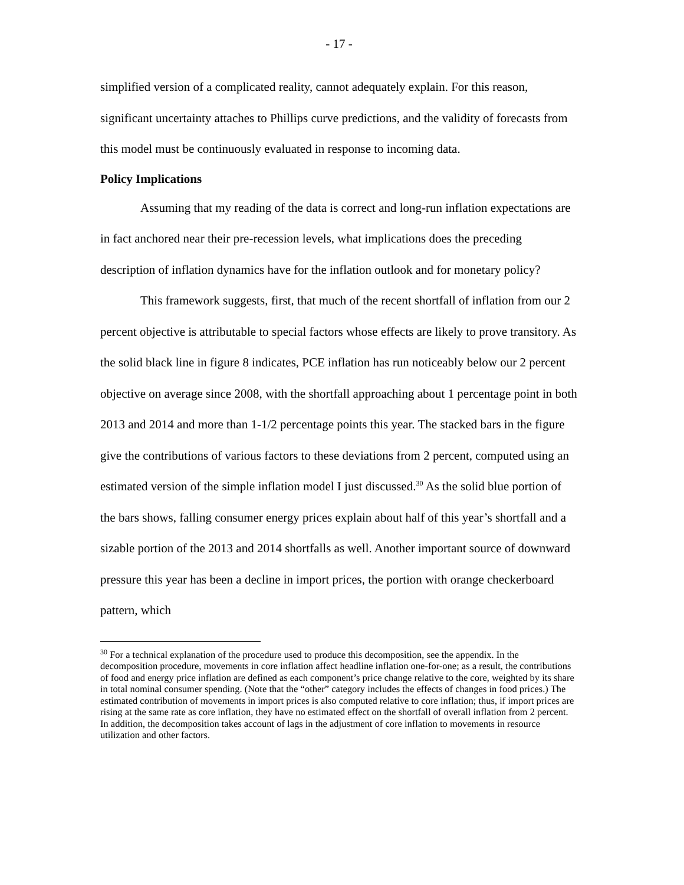- 17 -
simplified version of a complicated reality, cannot adequately explain. For this reason, significant uncertainty attaches to Phillips curve predictions, and the validity of forecasts from this model must be continuously evaluated in response to incoming data.
Policy Implications
Assuming that my reading of the data is correct and long-run inflation expectations are in fact anchored near their pre-recession levels, what implications does the preceding description of inflation dynamics have for the inflation outlook and for monetary policy?
This framework suggests, first, that much of the recent shortfall of inflation from our 2 percent objective is attributable to special factors whose effects are likely to prove transitory. As the solid black line in figure 8 indicates, PCE inflation has run noticeably below our 2 percent objective on average since 2008, with the shortfall approaching about 1 percentage point in both 2013 and 2014 and more than 1-1/2 percentage points this year. The stacked bars in the figure give the contributions of various factors to these deviations from 2 percent, computed using an estimated version of the simple inflation model I just discussed.<sup>30</sup> As the solid blue portion of the bars shows, falling consumer energy prices explain about half of this year’s shortfall and a sizable portion of the 2013 and 2014 shortfalls as well. Another important source of downward pressure this year has been a decline in import prices, the portion with orange checkerboard pattern, which
<sup>30</sup> For a technical explanation of the procedure used to produce this decomposition, see the appendix. In the decomposition procedure, movements in core inflation affect headline inflation one-for-one; as a result, the contributions of food and energy price inflation are defined as each component’s price change relative to the core, weighted by its share in total nominal consumer spending. (Note that the “other” category includes the effects of changes in food prices.) The estimated contribution of movements in import prices is also computed relative to core inflation; thus, if import prices are rising at the same rate as core inflation, they have no estimated effect on the shortfall of overall inflation from 2 percent. In addition, the decomposition takes account of lags in the adjustment of core inflation to movements in resource utilization and other factors.